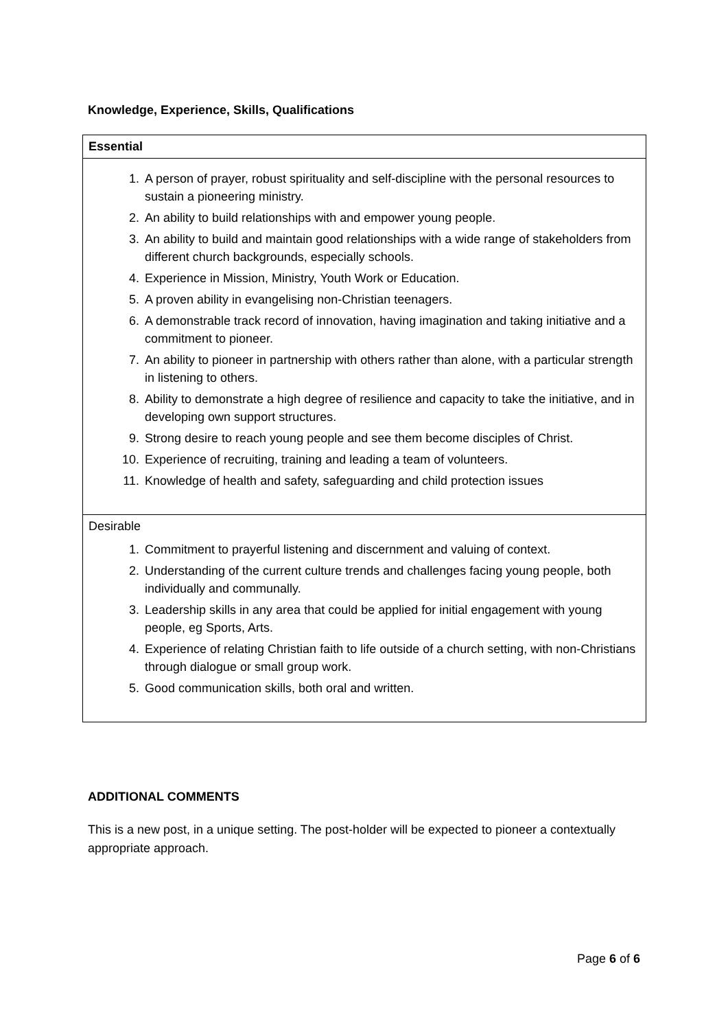Knowledge, Experience, Skills, Qualifications
| Essential |
| --- |
| 1. A person of prayer, robust spirituality and self-discipline with the personal resources to sustain a pioneering ministry. 2. An ability to build relationships with and empower young people. 3. An ability to build and maintain good relationships with a wide range of stakeholders from different church backgrounds, especially schools. 4. Experience in Mission, Ministry, Youth Work or Education. 5. A proven ability in evangelising non-Christian teenagers. 6. A demonstrable track record of innovation, having imagination and taking initiative and a commitment to pioneer. 7. An ability to pioneer in partnership with others rather than alone, with a particular strength in listening to others. 8. Ability to demonstrate a high degree of resilience and capacity to take the initiative, and in developing own support structures. 9. Strong desire to reach young people and see them become disciples of Christ. 10. Experience of recruiting, training and leading a team of volunteers. 11. Knowledge of health and safety, safeguarding and child protection issues |
| Desirable 1. Commitment to prayerful listening and discernment and valuing of context. 2. Understanding of the current culture trends and challenges facing young people, both individually and communally. 3. Leadership skills in any area that could be applied for initial engagement with young people, eg Sports, Arts. 4. Experience of relating Christian faith to life outside of a church setting, with non-Christians through dialogue or small group work. 5. Good communication skills, both oral and written. |
ADDITIONAL COMMENTS
This is a new post, in a unique setting. The post-holder will be expected to pioneer a contextually appropriate approach.
Page 6 of 6